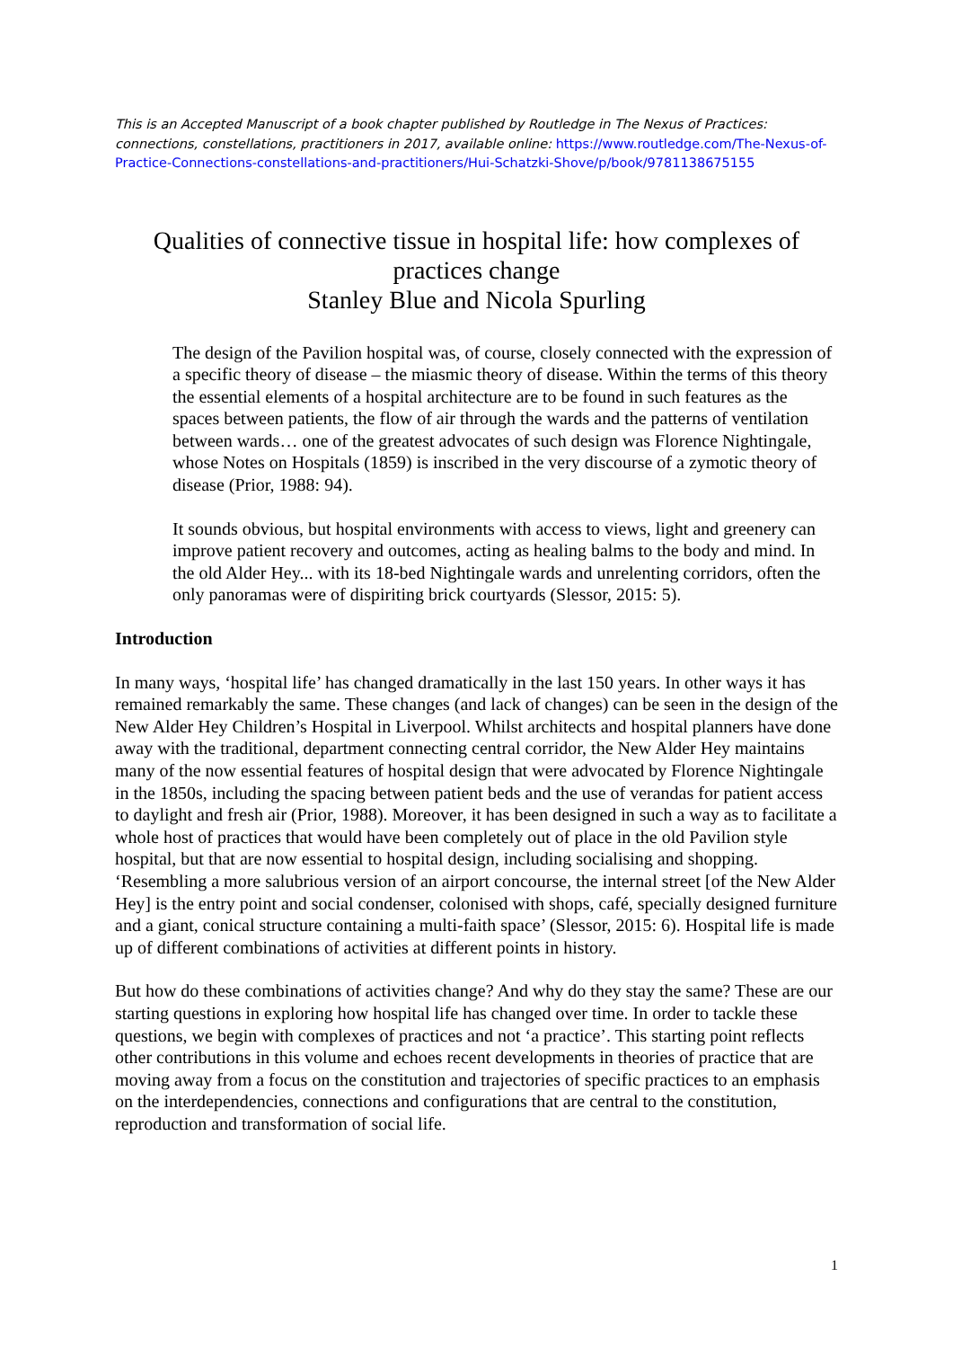This is an Accepted Manuscript of a book chapter published by Routledge in The Nexus of Practices: connections, constellations, practitioners in 2017, available online: https://www.routledge.com/The-Nexus-of-Practice-Connections-constellations-and-practitioners/Hui-Schatzki-Shove/p/book/9781138675155
Qualities of connective tissue in hospital life: how complexes of practices change
Stanley Blue and Nicola Spurling
The design of the Pavilion hospital was, of course, closely connected with the expression of a specific theory of disease – the miasmic theory of disease. Within the terms of this theory the essential elements of a hospital architecture are to be found in such features as the spaces between patients, the flow of air through the wards and the patterns of ventilation between wards… one of the greatest advocates of such design was Florence Nightingale, whose Notes on Hospitals (1859) is inscribed in the very discourse of a zymotic theory of disease (Prior, 1988: 94).
It sounds obvious, but hospital environments with access to views, light and greenery can improve patient recovery and outcomes, acting as healing balms to the body and mind. In the old Alder Hey... with its 18-bed Nightingale wards and unrelenting corridors, often the only panoramas were of dispiriting brick courtyards (Slessor, 2015: 5).
Introduction
In many ways, ‘hospital life’ has changed dramatically in the last 150 years. In other ways it has remained remarkably the same. These changes (and lack of changes) can be seen in the design of the New Alder Hey Children’s Hospital in Liverpool. Whilst architects and hospital planners have done away with the traditional, department connecting central corridor, the New Alder Hey maintains many of the now essential features of hospital design that were advocated by Florence Nightingale in the 1850s, including the spacing between patient beds and the use of verandas for patient access to daylight and fresh air (Prior, 1988). Moreover, it has been designed in such a way as to facilitate a whole host of practices that would have been completely out of place in the old Pavilion style hospital, but that are now essential to hospital design, including socialising and shopping. ‘Resembling a more salubrious version of an airport concourse, the internal street [of the New Alder Hey] is the entry point and social condenser, colonised with shops, café, specially designed furniture and a giant, conical structure containing a multi-faith space’ (Slessor, 2015: 6). Hospital life is made up of different combinations of activities at different points in history.
But how do these combinations of activities change? And why do they stay the same? These are our starting questions in exploring how hospital life has changed over time. In order to tackle these questions, we begin with complexes of practices and not ‘a practice’. This starting point reflects other contributions in this volume and echoes recent developments in theories of practice that are moving away from a focus on the constitution and trajectories of specific practices to an emphasis on the interdependencies, connections and configurations that are central to the constitution, reproduction and transformation of social life.
1